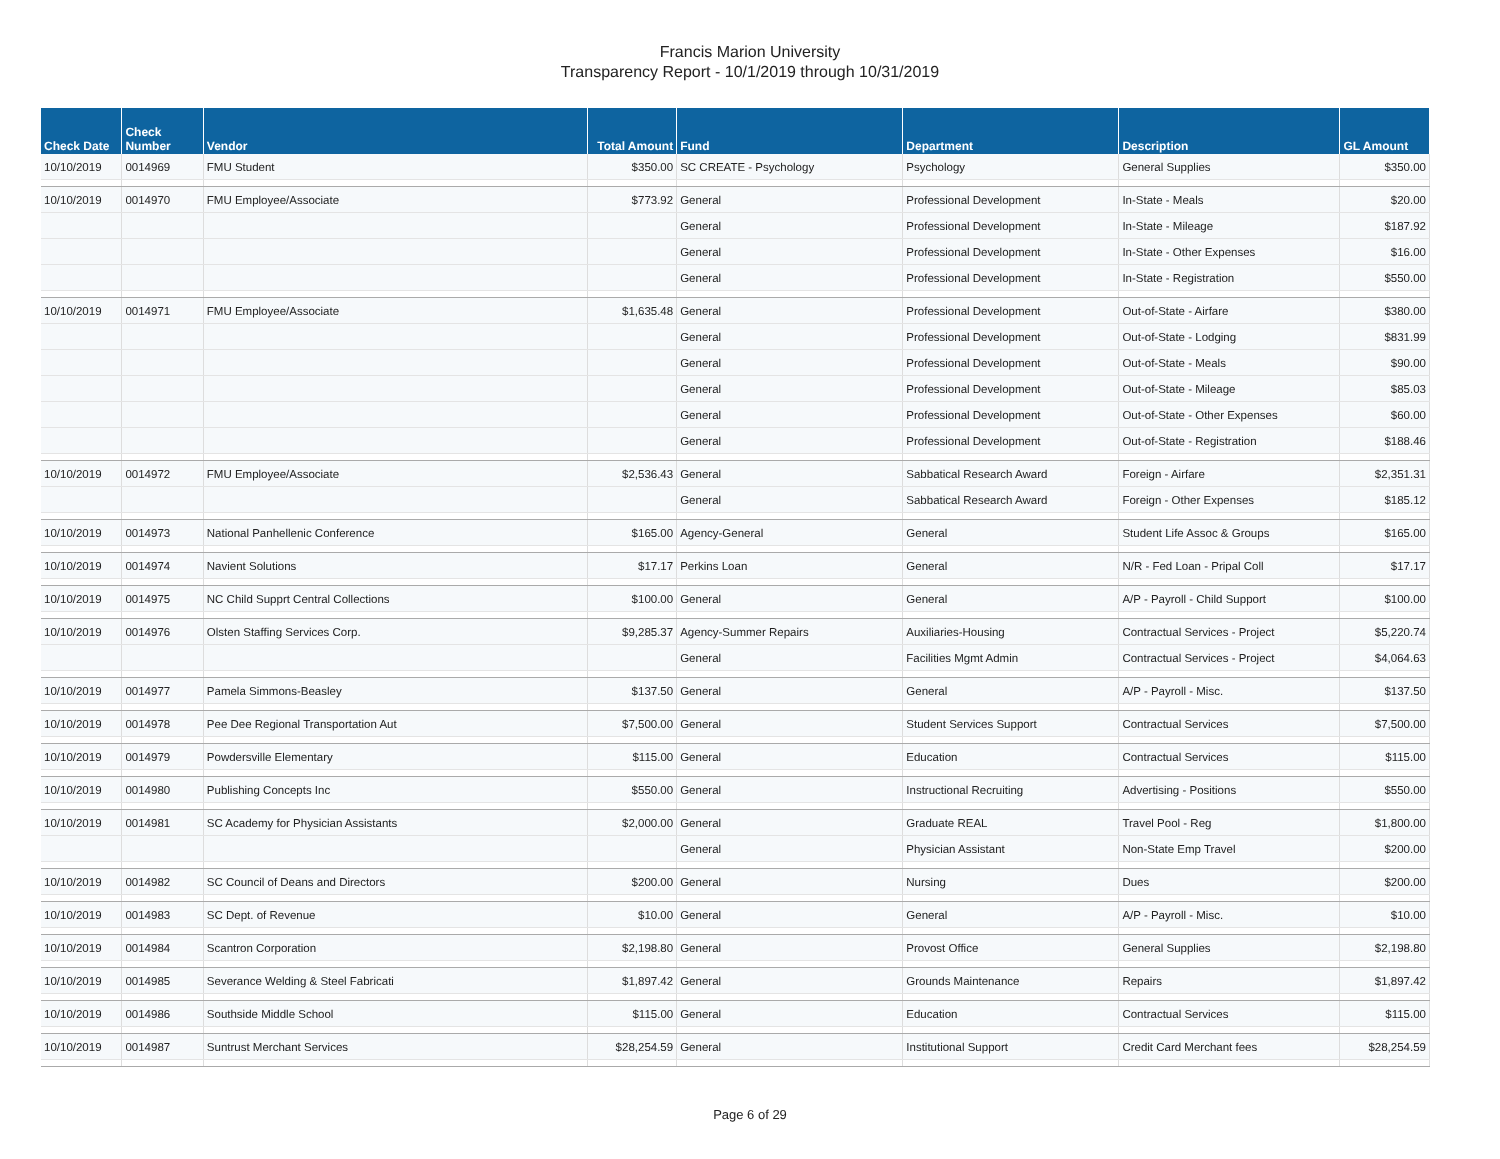Francis Marion University
Transparency Report - 10/1/2019 through 10/31/2019
| Check Date | Check Number | Vendor | Total Amount | Fund | Department | Description | GL Amount |
| --- | --- | --- | --- | --- | --- | --- | --- |
| 10/10/2019 | 0014969 | FMU Student | $350.00 | SC CREATE - Psychology | Psychology | General Supplies | $350.00 |
| 10/10/2019 | 0014970 | FMU Employee/Associate | $773.92 | General | Professional Development | In-State - Meals | $20.00 |
| | | | | General | Professional Development | In-State - Mileage | $187.92 |
| | | | | General | Professional Development | In-State - Other Expenses | $16.00 |
| | | | | General | Professional Development | In-State - Registration | $550.00 |
| 10/10/2019 | 0014971 | FMU Employee/Associate | $1,635.48 | General | Professional Development | Out-of-State - Airfare | $380.00 |
| | | | | General | Professional Development | Out-of-State - Lodging | $831.99 |
| | | | | General | Professional Development | Out-of-State - Meals | $90.00 |
| | | | | General | Professional Development | Out-of-State - Mileage | $85.03 |
| | | | | General | Professional Development | Out-of-State - Other Expenses | $60.00 |
| | | | | General | Professional Development | Out-of-State - Registration | $188.46 |
| 10/10/2019 | 0014972 | FMU Employee/Associate | $2,536.43 | General | Sabbatical Research Award | Foreign - Airfare | $2,351.31 |
| | | | | General | Sabbatical Research Award | Foreign - Other Expenses | $185.12 |
| 10/10/2019 | 0014973 | National Panhellenic Conference | $165.00 | Agency-General | General | Student Life Assoc & Groups | $165.00 |
| 10/10/2019 | 0014974 | Navient Solutions | $17.17 | Perkins Loan | General | N/R - Fed Loan - Pripal Coll | $17.17 |
| 10/10/2019 | 0014975 | NC Child Supprt Central Collections | $100.00 | General | General | A/P - Payroll - Child Support | $100.00 |
| 10/10/2019 | 0014976 | Olsten Staffing Services Corp. | $9,285.37 | Agency-Summer Repairs | Auxiliaries-Housing | Contractual Services - Project | $5,220.74 |
| | | | | General | Facilities Mgmt Admin | Contractual Services - Project | $4,064.63 |
| 10/10/2019 | 0014977 | Pamela Simmons-Beasley | $137.50 | General | General | A/P - Payroll - Misc. | $137.50 |
| 10/10/2019 | 0014978 | Pee Dee Regional Transportation Aut | $7,500.00 | General | Student Services Support | Contractual Services | $7,500.00 |
| 10/10/2019 | 0014979 | Powdersville Elementary | $115.00 | General | Education | Contractual Services | $115.00 |
| 10/10/2019 | 0014980 | Publishing Concepts Inc | $550.00 | General | Instructional Recruiting | Advertising - Positions | $550.00 |
| 10/10/2019 | 0014981 | SC Academy for Physician Assistants | $2,000.00 | General | Graduate REAL | Travel Pool - Reg | $1,800.00 |
| | | | | General | Physician Assistant | Non-State Emp Travel | $200.00 |
| 10/10/2019 | 0014982 | SC Council of Deans and Directors | $200.00 | General | Nursing | Dues | $200.00 |
| 10/10/2019 | 0014983 | SC Dept. of Revenue | $10.00 | General | General | A/P - Payroll - Misc. | $10.00 |
| 10/10/2019 | 0014984 | Scantron Corporation | $2,198.80 | General | Provost Office | General Supplies | $2,198.80 |
| 10/10/2019 | 0014985 | Severance Welding & Steel Fabricati | $1,897.42 | General | Grounds Maintenance | Repairs | $1,897.42 |
| 10/10/2019 | 0014986 | Southside Middle School | $115.00 | General | Education | Contractual Services | $115.00 |
| 10/10/2019 | 0014987 | Suntrust Merchant Services | $28,254.59 | General | Institutional Support | Credit Card Merchant fees | $28,254.59 |
Page 6 of 29